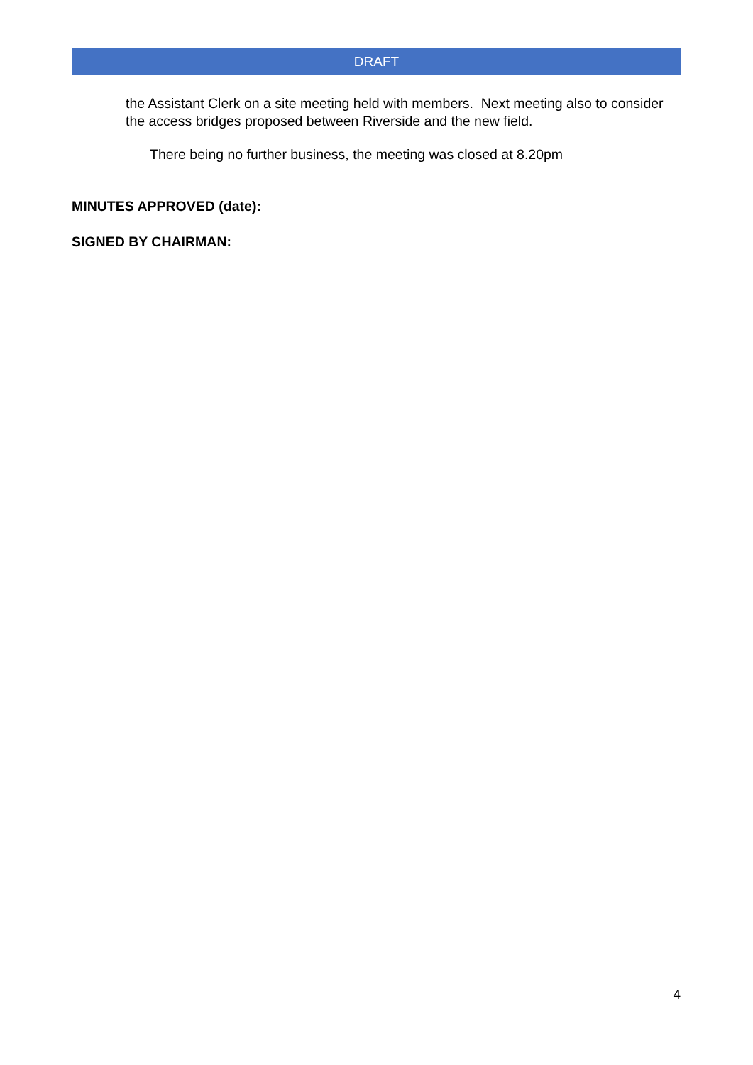DRAFT
the Assistant Clerk on a site meeting held with members. Next meeting also to consider the access bridges proposed between Riverside and the new field.
There being no further business, the meeting was closed at 8.20pm
MINUTES APPROVED (date):
SIGNED BY CHAIRMAN:
4